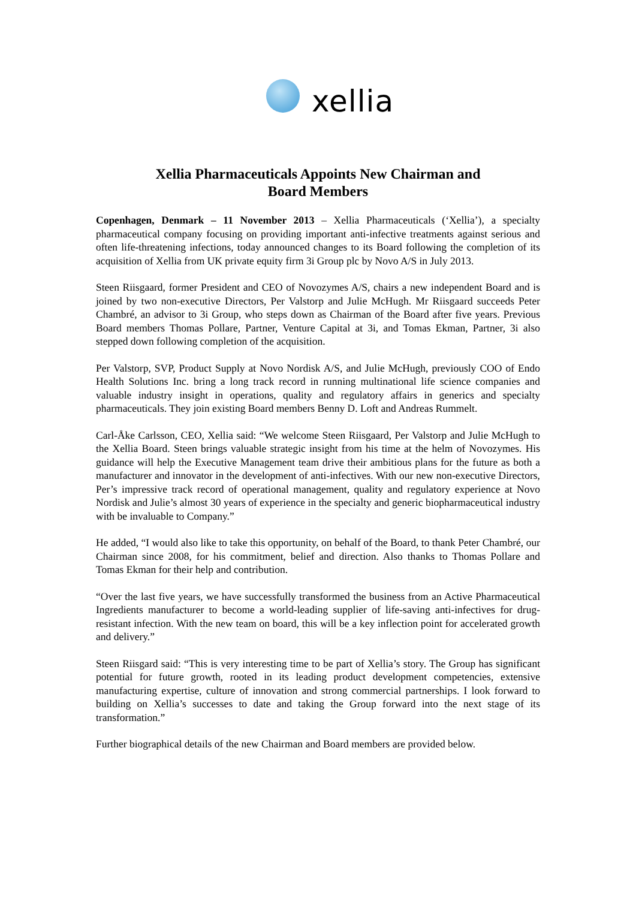xellia
Xellia Pharmaceuticals Appoints New Chairman and
Board Members
Copenhagen, Denmark – 11 November 2013 – Xellia Pharmaceuticals (‘Xellia’), a specialty pharmaceutical company focusing on providing important anti-infective treatments against serious and often life-threatening infections, today announced changes to its Board following the completion of its acquisition of Xellia from UK private equity firm 3i Group plc by Novo A/S in July 2013.
Steen Riisgaard, former President and CEO of Novozymes A/S, chairs a new independent Board and is joined by two non-executive Directors, Per Valstorp and Julie McHugh. Mr Riisgaard succeeds Peter Chambré, an advisor to 3i Group, who steps down as Chairman of the Board after five years. Previous Board members Thomas Pollare, Partner, Venture Capital at 3i, and Tomas Ekman, Partner, 3i also stepped down following completion of the acquisition.
Per Valstorp, SVP, Product Supply at Novo Nordisk A/S, and Julie McHugh, previously COO of Endo Health Solutions Inc. bring a long track record in running multinational life science companies and valuable industry insight in operations, quality and regulatory affairs in generics and specialty pharmaceuticals. They join existing Board members Benny D. Loft and Andreas Rummelt.
Carl-Åke Carlsson, CEO, Xellia said: “We welcome Steen Riisgaard, Per Valstorp and Julie McHugh to the Xellia Board. Steen brings valuable strategic insight from his time at the helm of Novozymes. His guidance will help the Executive Management team drive their ambitious plans for the future as both a manufacturer and innovator in the development of anti-infectives. With our new non-executive Directors, Per’s impressive track record of operational management, quality and regulatory experience at Novo Nordisk and Julie’s almost 30 years of experience in the specialty and generic biopharmaceutical industry with be invaluable to Company.”
He added, “I would also like to take this opportunity, on behalf of the Board, to thank Peter Chambré, our Chairman since 2008, for his commitment, belief and direction. Also thanks to Thomas Pollare and Tomas Ekman for their help and contribution.
“Over the last five years, we have successfully transformed the business from an Active Pharmaceutical Ingredients manufacturer to become a world-leading supplier of life-saving anti-infectives for drug-resistant infection. With the new team on board, this will be a key inflection point for accelerated growth and delivery.”
Steen Riisgard said: “This is very interesting time to be part of Xellia’s story. The Group has significant potential for future growth, rooted in its leading product development competencies, extensive manufacturing expertise, culture of innovation and strong commercial partnerships. I look forward to building on Xellia’s successes to date and taking the Group forward into the next stage of its transformation.”
Further biographical details of the new Chairman and Board members are provided below.